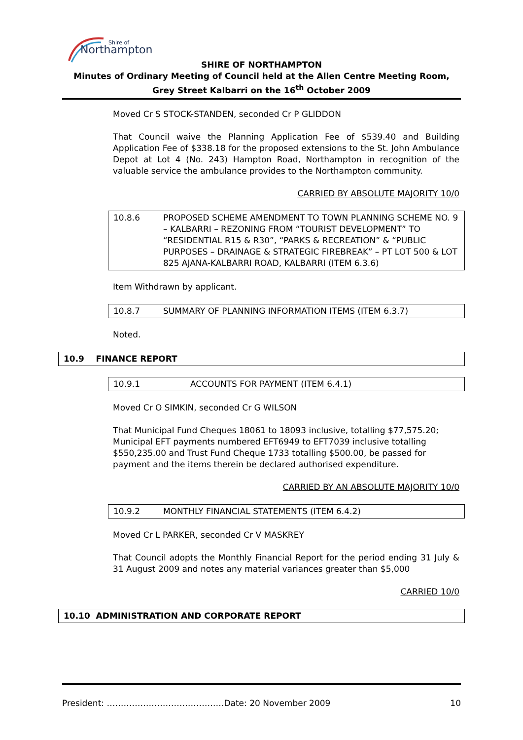Northampton
Shire of
SHIRE OF NORTHAMPTON
Minutes of Ordinary Meeting of Council held at the Allen Centre Meeting Room, Grey Street Kalbarri on the 16<sup>th</sup> October 2009
Moved Cr S STOCK-STANDEN, seconded Cr P GLIDDON
That Council waive the Planning Application Fee of $539.40 and Building Application Fee of $338.18 for the proposed extensions to the St. John Ambulance Depot at Lot 4 (No. 243) Hampton Road, Northampton in recognition of the valuable service the ambulance provides to the Northampton community.
CARRIED BY ABSOLUTE MAJORITY 10/0
10.8.6 PROPOSED SCHEME AMENDMENT TO TOWN PLANNING SCHEME NO. 9 – KALBARRI – REZONING FROM “TOURIST DEVELOPMENT” TO “RESIDENTIAL R15 & R30”, “PARKS & RECREATION” & “PUBLIC PURPOSES – DRAINAGE & STRATEGIC FIREBREAK” – PT LOT 500 & LOT 825 AJANA-KALBARRI ROAD, KALBARRI (ITEM 6.3.6)
Item Withdrawn by applicant.
10.8.7 SUMMARY OF PLANNING INFORMATION ITEMS (ITEM 6.3.7)
Noted.
10.9 FINANCE REPORT
10.9.1 ACCOUNTS FOR PAYMENT (ITEM 6.4.1)
Moved Cr O SIMKIN, seconded Cr G WILSON
That Municipal Fund Cheques 18061 to 18093 inclusive, totalling $77,575.20; Municipal EFT payments numbered EFT6949 to EFT7039 inclusive totalling $550,235.00 and Trust Fund Cheque 1733 totalling $500.00, be passed for payment and the items therein be declared authorised expenditure.
CARRIED BY AN ABSOLUTE MAJORITY 10/0
10.9.2 MONTHLY FINANCIAL STATEMENTS (ITEM 6.4.2)
Moved Cr L PARKER, seconded Cr V MASKREY
That Council adopts the Monthly Financial Report for the period ending 31 July & 31 August 2009 and notes any material variances greater than $5,000
CARRIED 10/0
10.10 ADMINISTRATION AND CORPORATE REPORT
President: ……………………………………Date: 20 November 2009 10